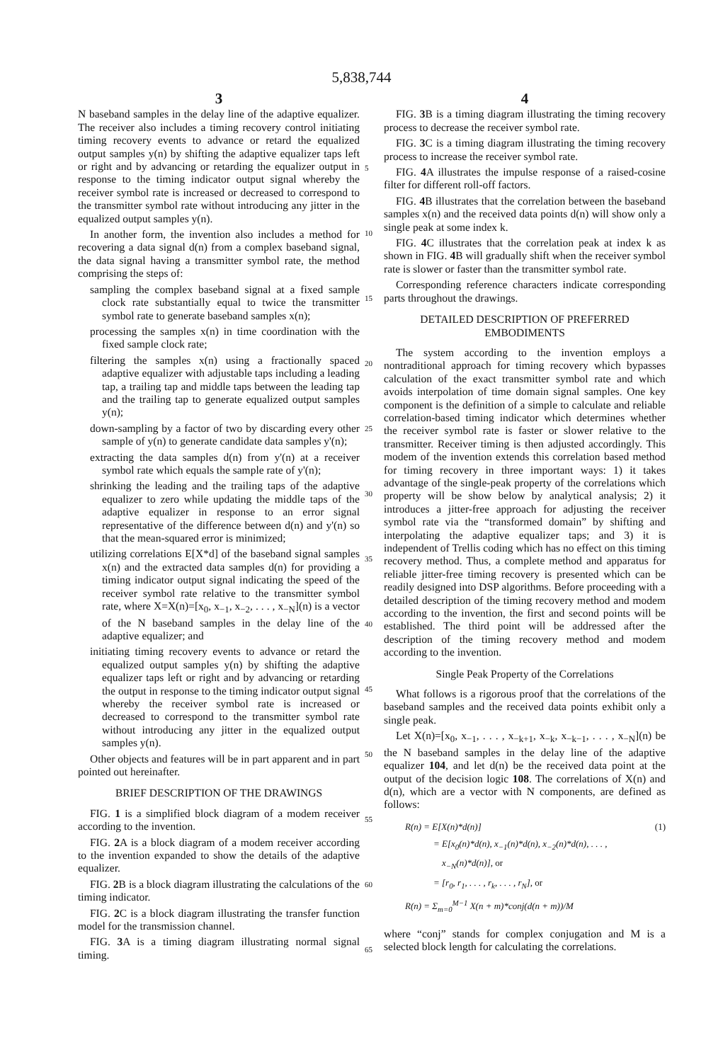5,838,744
3
N baseband samples in the delay line of the adaptive equalizer. The receiver also includes a timing recovery control initiating timing recovery events to advance or retard the equalized output samples y(n) by shifting the adaptive equalizer taps left or right and by advancing or retarding the equalizer output in response to the timing indicator output signal whereby the receiver symbol rate is increased or decreased to correspond to the transmitter symbol rate without introducing any jitter in the equalized output samples y(n).
In another form, the invention also includes a method for recovering a data signal d(n) from a complex baseband signal, the data signal having a transmitter symbol rate, the method comprising the steps of:
sampling the complex baseband signal at a fixed sample clock rate substantially equal to twice the transmitter symbol rate to generate baseband samples x(n);
processing the samples x(n) in time coordination with the fixed sample clock rate;
filtering the samples x(n) using a fractionally spaced adaptive equalizer with adjustable taps including a leading tap, a trailing tap and middle taps between the leading tap and the trailing tap to generate equalized output samples y(n);
down-sampling by a factor of two by discarding every other sample of y(n) to generate candidate data samples y'(n);
extracting the data samples d(n) from y'(n) at a receiver symbol rate which equals the sample rate of y'(n);
shrinking the leading and the trailing taps of the adaptive equalizer to zero while updating the middle taps of the adaptive equalizer in response to an error signal representative of the difference between d(n) and y'(n) so that the mean-squared error is minimized;
utilizing correlations E[X*d] of the baseband signal samples x(n) and the extracted data samples d(n) for providing a timing indicator output signal indicating the speed of the receiver symbol rate relative to the transmitter symbol rate, where X=X(n)=[x<sub>0</sub>, x<sub>−1</sub>, x<sub>−2</sub>, . . . , x<sub>−N</sub>](n) is a vector of the N baseband samples in the delay line of the adaptive equalizer; and
initiating timing recovery events to advance or retard the equalized output samples y(n) by shifting the adaptive equalizer taps left or right and by advancing or retarding the output in response to the timing indicator output signal whereby the receiver symbol rate is increased or decreased to correspond to the transmitter symbol rate without introducing any jitter in the equalized output samples y(n).
Other objects and features will be in part apparent and in part pointed out hereinafter.
BRIEF DESCRIPTION OF THE DRAWINGS
FIG. 1 is a simplified block diagram of a modem receiver according to the invention.
FIG. 2 A is a block diagram of a modem receiver according to the invention expanded to show the details of the adaptive equalizer.
FIG. 2 B is a block diagram illustrating the calculations of the timing indicator.
FIG. 2 C is a block diagram illustrating the transfer function model for the transmission channel.
FIG. 3 A is a timing diagram illustrating normal signal timing.
4
FIG. 3 B is a timing diagram illustrating the timing recovery process to decrease the receiver symbol rate.
FIG. 3 C is a timing diagram illustrating the timing recovery process to increase the receiver symbol rate.
FIG. 4 A illustrates the impulse response of a raised-cosine filter for different roll-off factors.
FIG. 4 B illustrates that the correlation between the baseband samples x(n) and the received data points d(n) will show only a single peak at some index k.
FIG. 4 C illustrates that the correlation peak at index k as shown in FIG. 4 B will gradually shift when the receiver symbol rate is slower or faster than the transmitter symbol rate.
Corresponding reference characters indicate corresponding parts throughout the drawings.
DETAILED DESCRIPTION OF PREFERRED EMBODIMENTS
The system according to the invention employs a nontraditional approach for timing recovery which bypasses calculation of the exact transmitter symbol rate and which avoids interpolation of time domain signal samples. One key component is the definition of a simple to calculate and reliable correlation-based timing indicator which determines whether the receiver symbol rate is faster or slower relative to the transmitter. Receiver timing is then adjusted accordingly. This modem of the invention extends this correlation based method for timing recovery in three important ways: 1) it takes advantage of the single-peak property of the correlations which property will be show below by analytical analysis; 2) it introduces a jitter-free approach for adjusting the receiver symbol rate via the “transformed domain” by shifting and interpolating the adaptive equalizer taps; and 3) it is independent of Trellis coding which has no effect on this timing recovery method. Thus, a complete method and apparatus for reliable jitter-free timing recovery is presented which can be readily designed into DSP algorithms. Before proceeding with a detailed description of the timing recovery method and modem according to the invention, the first and second points will be established. The third point will be addressed after the description of the timing recovery method and modem according to the invention.
Single Peak Property of the Correlations
What follows is a rigorous proof that the correlations of the baseband samples and the received data points exhibit only a single peak.
Let X(n)=[x<sub>0</sub>, x<sub>−1</sub>, . . . , x<sub>−k+1</sub>, x<sub>−k</sub>, x<sub>−k−1</sub>, . . . , x<sub>−N</sub>](n) be the N baseband samples in the delay line of the adaptive equalizer 104, and let d(n) be the received data point at the output of the decision logic 108. The correlations of X(n) and d(n), which are a vector with N components, are defined as follows:
R(n) = E[X(n)*d(n)] (1)
= E[x<sub>0</sub>(n)*d(n), x<sub>−1</sub>(n)*d(n), x<sub>−2</sub>(n)*d(n), . . . ,
x<sub>−N</sub>(n)*d(n)], or
= [r<sub>0</sub>, r<sub>1</sub>, . . . , r<sub>k</sub>, . . . , r<sub>N</sub>], or
R(n) = Σ<sub>m=0</sub><sup>M−1</sup> X(n + m)*conj(d(n + m))/M
where “conj” stands for complex conjugation and M is a selected block length for calculating the correlations.
5
10
15
20
25
30
35
40
45
50
55
60
65